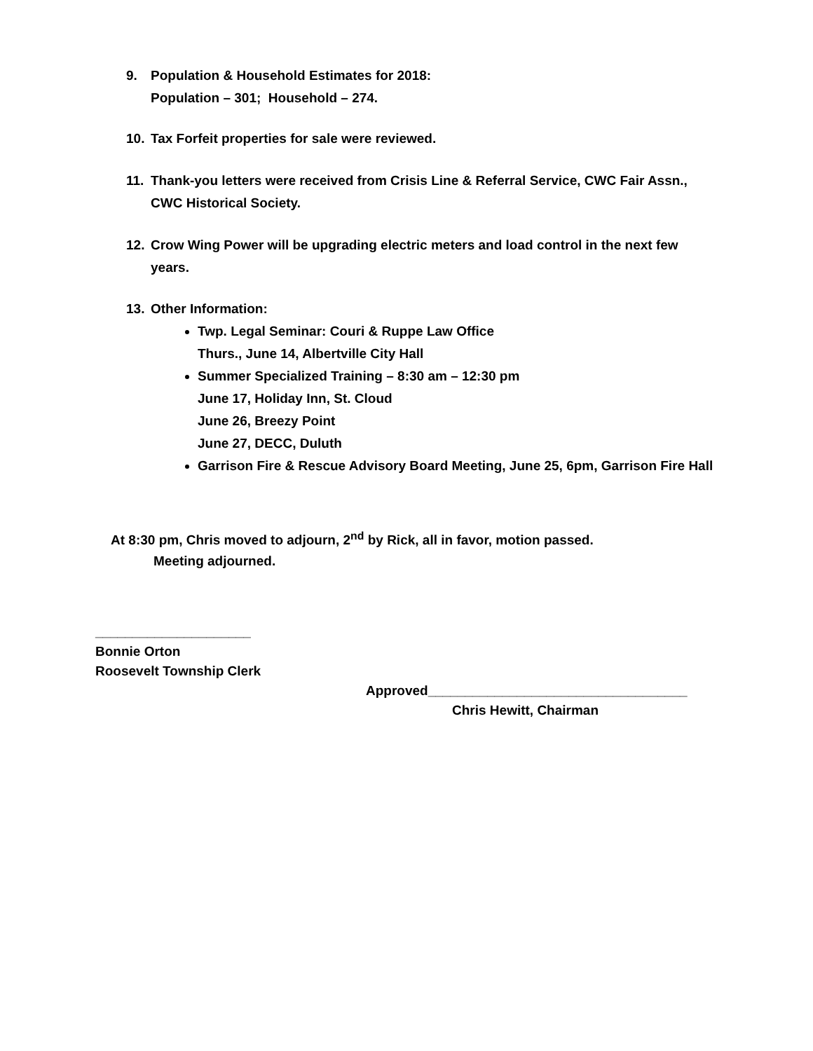9. Population & Household Estimates for 2018:
Population – 301; Household – 274.
10. Tax Forfeit properties for sale were reviewed.
11. Thank-you letters were received from Crisis Line & Referral Service, CWC Fair Assn.,
CWC Historical Society.
12. Crow Wing Power will be upgrading electric meters and load control in the next few
years.
13. Other Information:
Twp. Legal Seminar: Couri & Ruppe Law Office
Thurs., June 14, Albertville City Hall
Summer Specialized Training – 8:30 am – 12:30 pm
June 17, Holiday Inn, St. Cloud
June 26, Breezy Point
June 27, DECC, Duluth
Garrison Fire & Rescue Advisory Board Meeting, June 25, 6pm, Garrison Fire Hall
At 8:30 pm, Chris moved to adjourn, 2<sup>nd</sup> by Rick, all in favor, motion passed.
Meeting adjourned.
_____________________
Bonnie Orton
Roosevelt Township Clerk
Approved___________________________________
Chris Hewitt, Chairman